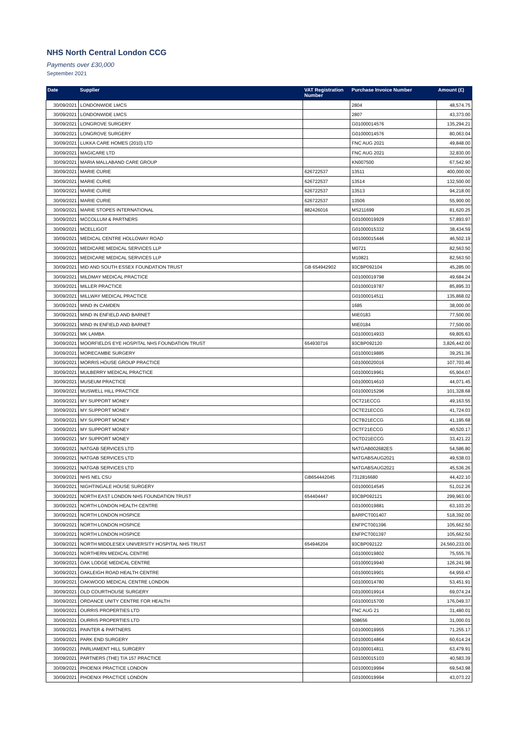NHS North Central London CCG
Payments over £30,000
September 2021
| Date | Supplier | VAT Registration Number | Purchase Invoice Number | Amount (£) |
| --- | --- | --- | --- | --- |
| 30/09/2021 | LONDONWIDE LMCS | | 2804 | 48,574.75 |
| 30/09/2021 | LONDONWIDE LMCS | | 2807 | 43,373.00 |
| 30/09/2021 | LONGROVE SURGERY | | G01000014576 | 135,294.21 |
| 30/09/2021 | LONGROVE SURGERY | | G01000014576 | 80,063.04 |
| 30/09/2021 | LUKKA CARE HOMES (2010) LTD | | FNC AUG 2021 | 49,848.00 |
| 30/09/2021 | MAGICARE LTD | | FNC AUG 2021 | 32,830.00 |
| 30/09/2021 | MARIA MALLABAND CARE GROUP | | KN007500 | 67,542.90 |
| 30/09/2021 | MARIE CURIE | 626722537 | 13511 | 400,000.00 |
| 30/09/2021 | MARIE CURIE | 626722537 | 13514 | 132,500.00 |
| 30/09/2021 | MARIE CURIE | 626722537 | 13513 | 94,218.00 |
| 30/09/2021 | MARIE CURIE | 626722537 | 13506 | 55,900.00 |
| 30/09/2021 | MARIE STOPES INTERNATIONAL | 882426016 | MS211699 | 81,620.25 |
| 30/09/2021 | MCCOLLUM & PARTNERS | | G01000019929 | 57,893.97 |
| 30/09/2021 | MCELLIGOT | | G01000015332 | 38,434.59 |
| 30/09/2021 | MEDICAL CENTRE HOLLOWAY ROAD | | G01000015446 | 46,502.19 |
| 30/09/2021 | MEDICARE MEDICAL SERVICES LLP | | M0721 | 82,563.50 |
| 30/09/2021 | MEDICARE MEDICAL SERVICES LLP | | M10821 | 82,563.50 |
| 30/09/2021 | MID AND SOUTH ESSEX FOUNDATION TRUST | GB 654942902 | 93CBP092104 | 45,285.00 |
| 30/09/2021 | MILDMAY MEDICAL PRACTICE | | G01000019798 | 49,684.24 |
| 30/09/2021 | MILLER PRACTICE | | G01000019787 | 85,895.33 |
| 30/09/2021 | MILLWAY MEDICAL PRACTICE | | G01000014511 | 135,868.02 |
| 30/09/2021 | MIND IN CAMDEN | | 1685 | 38,000.00 |
| 30/09/2021 | MIND IN ENFIELD AND BARNET | | MIE0183 | 77,500.00 |
| 30/09/2021 | MIND IN ENFIELD AND BARNET | | MIE0184 | 77,500.00 |
| 30/09/2021 | MK LAMBA | | G01000014933 | 69,805.63 |
| 30/09/2021 | MOORFIELDS EYE HOSPITAL NHS FOUNDATION TRUST | 654930716 | 93CBP092120 | 3,826,442.00 |
| 30/09/2021 | MORECAMBE SURGERY | | G01000019885 | 39,251.36 |
| 30/09/2021 | MORRIS HOUSE GROUP PRACTICE | | G01000020016 | 107,703.46 |
| 30/09/2021 | MULBERRY MEDICAL PRACTICE | | G01000019961 | 65,904.07 |
| 30/09/2021 | MUSEUM PRACTICE | | G01000014610 | 44,071.45 |
| 30/09/2021 | MUSWELL HILL PRACTICE | | G01000015296 | 101,328.68 |
| 30/09/2021 | MY SUPPORT MONEY | | OCT21ECCG | 49,163.55 |
| 30/09/2021 | MY SUPPORT MONEY | | OCTE21ECCG | 41,724.03 |
| 30/09/2021 | MY SUPPORT MONEY | | OCTB21ECCG | 41,195.68 |
| 30/09/2021 | MY SUPPORT MONEY | | OCTF21ECCG | 40,520.17 |
| 30/09/2021 | MY SUPPORT MONEY | | OCTD21ECCG | 33,421.22 |
| 30/09/2021 | NATGAB SERVICES LTD | | NATGAB002682ES | 54,586.80 |
| 30/09/2021 | NATGAB SERVICES LTD | | NATGABSAUG2021 | 49,538.03 |
| 30/09/2021 | NATGAB SERVICES LTD | | NATGABSAUG2021 | 45,536.26 |
| 30/09/2021 | NHS NEL CSU | GB654442045 | 7312816680 | 44,422.10 |
| 30/09/2021 | NIGHTINGALE HOUSE SURGERY | | G01000014545 | 51,012.26 |
| 30/09/2021 | NORTH EAST LONDON NHS FOUNDATION TRUST | 654404447 | 93CBP092121 | 299,963.00 |
| 30/09/2021 | NORTH LONDON HEALTH CENTRE | | G01000019881 | 63,103.20 |
| 30/09/2021 | NORTH LONDON HOSPICE | | BARPCT001407 | 518,392.00 |
| 30/09/2021 | NORTH LONDON HOSPICE | | ENFPCT001396 | 105,662.50 |
| 30/09/2021 | NORTH LONDON HOSPICE | | ENFPCT001397 | 105,662.50 |
| 30/09/2021 | NORTH MIDDLESEX UNIVERSITY HOSPITAL NHS TRUST | 654946204 | 93CBP092122 | 24,560,233.00 |
| 30/09/2021 | NORTHERN MEDICAL CENTRE | | G01000019802 | 75,555.76 |
| 30/09/2021 | OAK LODGE MEDICAL CENTRE | | G01000019940 | 126,241.98 |
| 30/09/2021 | OAKLEIGH ROAD HEALTH CENTRE | | G01000019901 | 64,959.47 |
| 30/09/2021 | OAKWOOD MEDICAL CENTRE LONDON | | G01000014780 | 53,451.91 |
| 30/09/2021 | OLD COURTHOUSE SURGERY | | G01000019914 | 69,074.24 |
| 30/09/2021 | ORDANCE UNITY CENTRE FOR HEALTH | | G01000015700 | 176,049.37 |
| 30/09/2021 | OURRIS PROPERTIES LTD | | FNC AUG 21 | 31,480.01 |
| 30/09/2021 | OURRIS PROPERTIES LTD | | 508656 | 31,000.01 |
| 30/09/2021 | PAINTER & PARTNERS | | G01000019955 | 71,255.17 |
| 30/09/2021 | PARK END SURGERY | | G01000014864 | 60,614.24 |
| 30/09/2021 | PARLIAMENT HILL SURGERY | | G01000014811 | 63,479.91 |
| 30/09/2021 | PARTNERS (THE) T/A 157 PRACTICE | | G01000015103 | 40,583.39 |
| 30/09/2021 | PHOENIX PRACTICE LONDON | | G01000019994 | 69,543.98 |
| 30/09/2021 | PHOENIX PRACTICE LONDON | | G01000019994 | 43,073.22 |